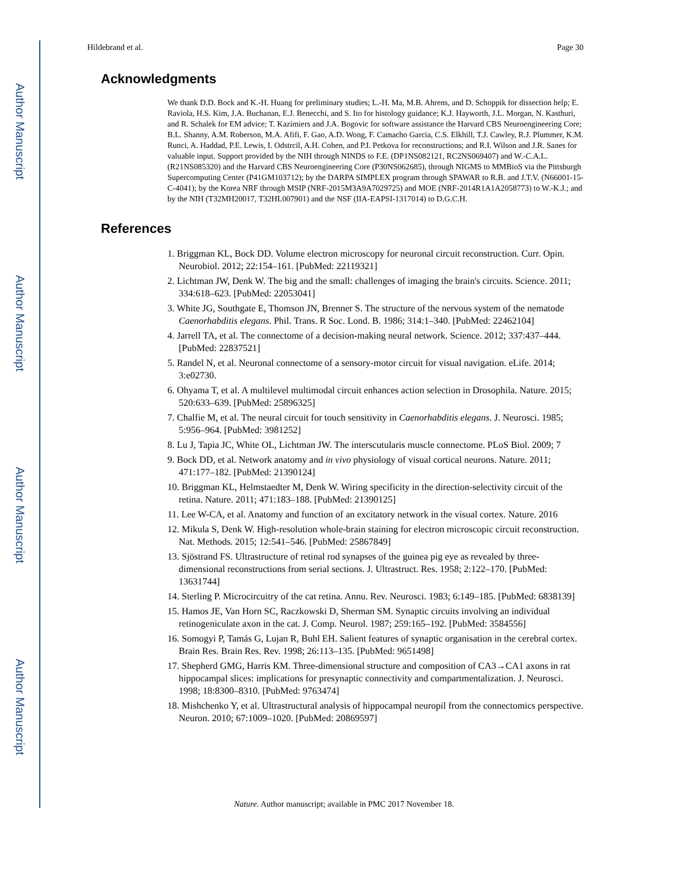Author Manuscript
Author Manuscript
Author Manuscript
Author Manuscript
Hildebrand et al. Page 30
Acknowledgments
We thank D.D. Bock and K.-H. Huang for preliminary studies; L.-H. Ma, M.B. Ahrens, and D. Schoppik for dissection help; E. Raviola, H.S. Kim, J.A. Buchanan, E.J. Benecchi, and S. Ito for histology guidance; K.J. Hayworth, J.L. Morgan, N. Kasthuri, and R. Schalek for EM advice; T. Kazimiers and J.A. Bogovic for software assistance the Harvard CBS Neuroengineering Core; B.L. Shanny, A.M. Roberson, M.A. Afifi, F. Gao, A.D. Wong, F. Camacho Garcia, C.S. Elkhill, T.J. Cawley, R.J. Plummer, K.M. Runci, A. Haddad, P.E. Lewis, I. Odstrcil, A.H. Cohen, and P.I. Petkova for reconstructions; and R.I. Wilson and J.R. Sanes for valuable input. Support provided by the NIH through NINDS to F.E. (DP1NS082121, RC2NS069407) and W.-C.A.L. (R21NS085320) and the Harvard CBS Neuroengineering Core (P30NS062685), through NIGMS to MMBioS via the Pittsburgh Supercomputing Center (P41GM103712); by the DARPA SIMPLEX program through SPAWAR to R.B. and J.T.V. (N66001-15-C-4041); by the Korea NRF through MSIP (NRF-2015M3A9A7029725) and MOE (NRF-2014R1A1A2058773) to W.-K.J.; and by the NIH (T32MH20017, T32HL007901) and the NSF (IIA-EAPSI-1317014) to D.G.C.H.
References
1. Briggman KL, Bock DD. Volume electron microscopy for neuronal circuit reconstruction. Curr. Opin. Neurobiol. 2012; 22:154–161. [PubMed: 22119321]
2. Lichtman JW, Denk W. The big and the small: challenges of imaging the brain's circuits. Science. 2011; 334:618–623. [PubMed: 22053041]
3. White JG, Southgate E, Thomson JN, Brenner S. The structure of the nervous system of the nematode Caenorhabditis elegans. Phil. Trans. R Soc. Lond. B. 1986; 314:1–340. [PubMed: 22462104]
4. Jarrell TA, et al. The connectome of a decision-making neural network. Science. 2012; 337:437–444. [PubMed: 22837521]
5. Randel N, et al. Neuronal connectome of a sensory-motor circuit for visual navigation. eLife. 2014; 3:e02730.
6. Ohyama T, et al. A multilevel multimodal circuit enhances action selection in Drosophila. Nature. 2015; 520:633–639. [PubMed: 25896325]
7. Chalfie M, et al. The neural circuit for touch sensitivity in Caenorhabditis elegans. J. Neurosci. 1985; 5:956–964. [PubMed: 3981252]
8. Lu J, Tapia JC, White OL, Lichtman JW. The interscutularis muscle connectome. PLoS Biol. 2009; 7
9. Bock DD, et al. Network anatomy and in vivo physiology of visual cortical neurons. Nature. 2011; 471:177–182. [PubMed: 21390124]
10. Briggman KL, Helmstaedter M, Denk W. Wiring specificity in the direction-selectivity circuit of the retina. Nature. 2011; 471:183–188. [PubMed: 21390125]
11. Lee W-CA, et al. Anatomy and function of an excitatory network in the visual cortex. Nature. 2016
12. Mikula S, Denk W. High-resolution whole-brain staining for electron microscopic circuit reconstruction. Nat. Methods. 2015; 12:541–546. [PubMed: 25867849]
13. Sjöstrand FS. Ultrastructure of retinal rod synapses of the guinea pig eye as revealed by three-dimensional reconstructions from serial sections. J. Ultrastruct. Res. 1958; 2:122–170. [PubMed: 13631744]
14. Sterling P. Microcircuitry of the cat retina. Annu. Rev. Neurosci. 1983; 6:149–185. [PubMed: 6838139]
15. Hamos JE, Van Horn SC, Raczkowski D, Sherman SM. Synaptic circuits involving an individual retinogeniculate axon in the cat. J. Comp. Neurol. 1987; 259:165–192. [PubMed: 3584556]
16. Somogyi P, Tamás G, Lujan R, Buhl EH. Salient features of synaptic organisation in the cerebral cortex. Brain Res. Brain Res. Rev. 1998; 26:113–135. [PubMed: 9651498]
17. Shepherd GMG, Harris KM. Three-dimensional structure and composition of CA3→CA1 axons in rat hippocampal slices: implications for presynaptic connectivity and compartmentalization. J. Neurosci. 1998; 18:8300–8310. [PubMed: 9763474]
18. Mishchenko Y, et al. Ultrastructural analysis of hippocampal neuropil from the connectomics perspective. Neuron. 2010; 67:1009–1020. [PubMed: 20869597]
Nature. Author manuscript; available in PMC 2017 November 18.